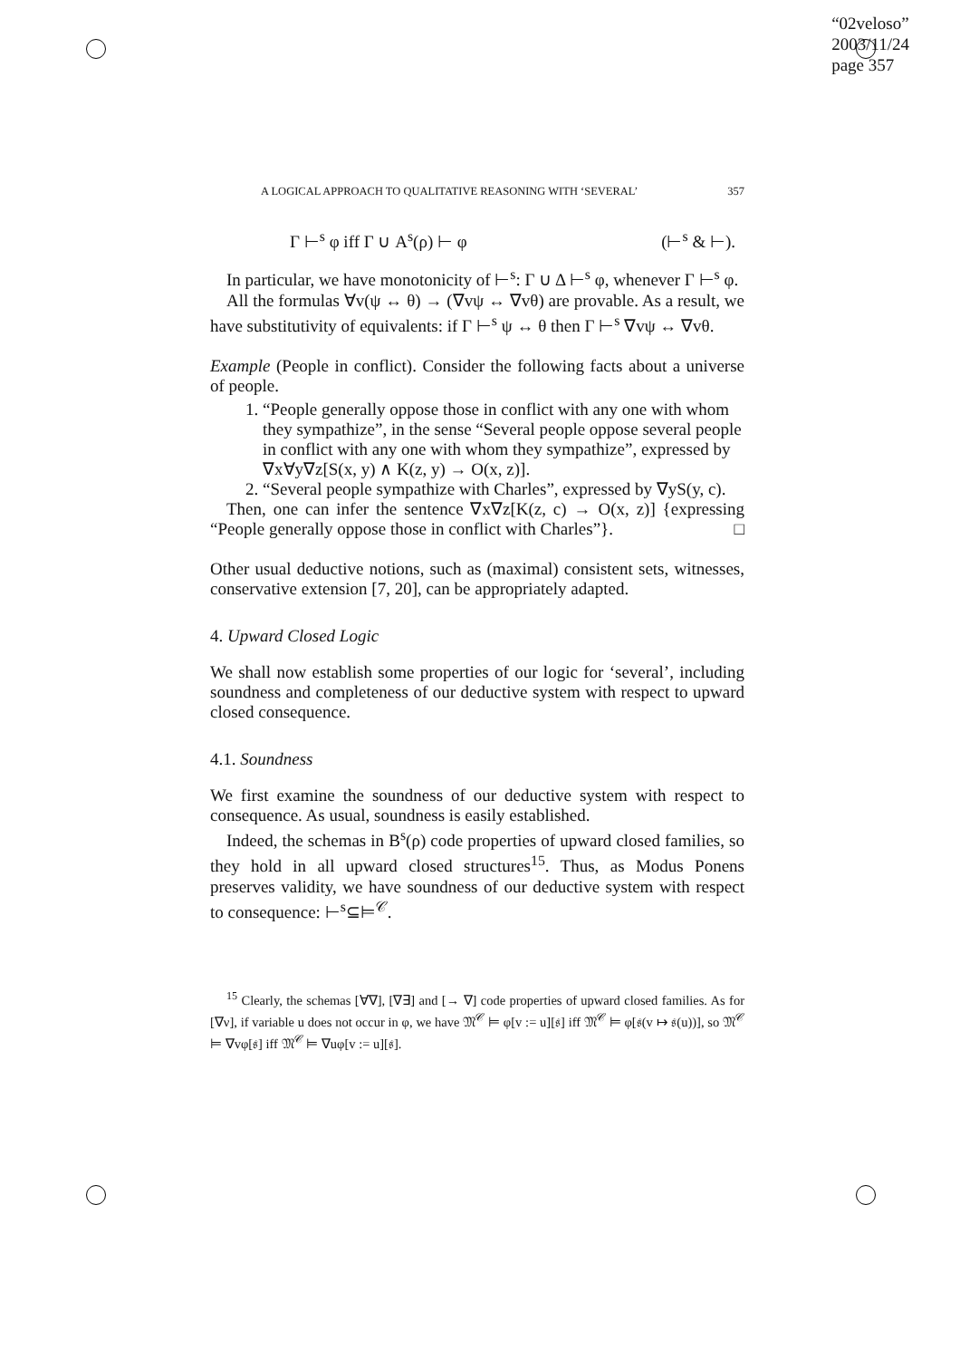“02veloso”
2003/11/24
page 357
A LOGICAL APPROACH TO QUALITATIVE REASONING WITH ‘SEVERAL’ 357
Γ ⊢<sup>s</sup> φ iff Γ ∪ A<sup>s</sup>(ρ) ⊢ φ (⊢<sup>s</sup> & ⊢).
In particular, we have monotonicity of ⊢<sup>s</sup>: Γ ∪ Δ ⊢<sup>s</sup> φ, whenever Γ ⊢<sup>s</sup> φ.
All the formulas ∀v(ψ ↔ θ) → (∇vψ ↔ ∇vθ) are provable. As a result, we have substitutivity of equivalents: if Γ ⊢<sup>s</sup> ψ ↔ θ then Γ ⊢<sup>s</sup> ∇vψ ↔ ∇vθ.
Example (People in conflict). Consider the following facts about a universe of people.
1. “People generally oppose those in conflict with any one with whom they sympathize”, in the sense “Several people oppose several people in conflict with any one with whom they sympathize”, expressed by ∇x∀y∇z[S(x, y) ∧ K(z, y) → O(x, z)].
2. “Several people sympathize with Charles”, expressed by ∇yS(y, c).
Then, one can infer the sentence ∇x∇z[K(z, c) → O(x, z)] {expressing “People generally oppose those in conflict with Charles”}. □
Other usual deductive notions, such as (maximal) consistent sets, witnesses, conservative extension [7, 20], can be appropriately adapted.
4. Upward Closed Logic
We shall now establish some properties of our logic for ‘several’, including soundness and completeness of our deductive system with respect to upward closed consequence.
4.1. Soundness
We first examine the soundness of our deductive system with respect to consequence. As usual, soundness is easily established.
Indeed, the schemas in B<sup>s</sup>(ρ) code properties of upward closed families, so they hold in all upward closed structures<sup>15</sup>. Thus, as Modus Ponens preserves validity, we have soundness of our deductive system with respect to consequence: ⊢<sup>s</sup>⊆⊨<sup>𝒞</sup>.
<sup>15</sup> Clearly, the schemas [∀∇], [∇∃] and [→ ∇] code properties of upward closed families. As for [∇ν], if variable u does not occur in φ, we have 𝔐<sup>𝒞</sup> ⊨ φ[v := u][𝔰] iff 𝔐<sup>𝒞</sup> ⊨ φ[𝔰(v ↦ 𝔰(u))], so 𝔐<sup>𝒞</sup> ⊨ ∇vφ[𝔰] iff 𝔐<sup>𝒞</sup> ⊨ ∇uφ[v := u][𝔰].